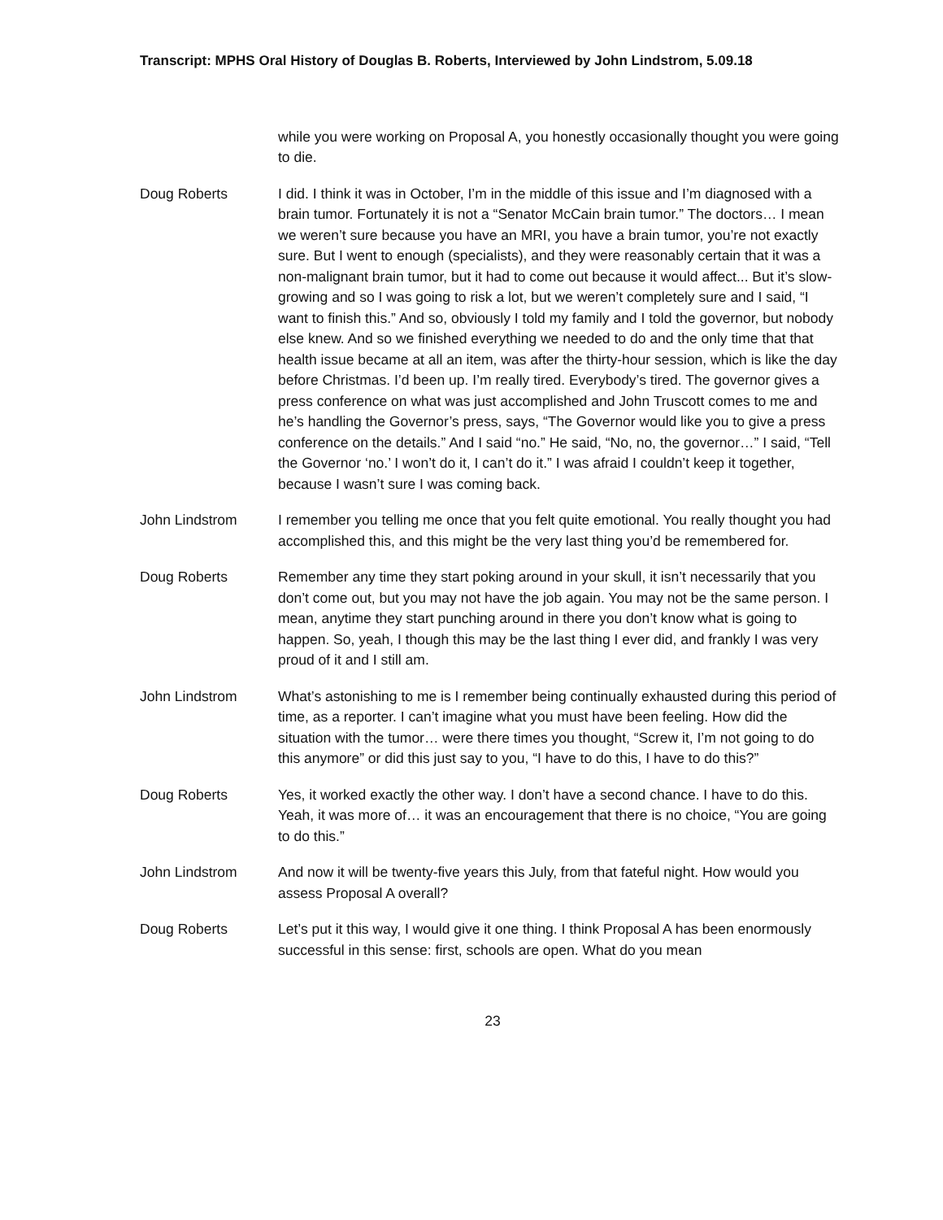Transcript: MPHS Oral History of Douglas B. Roberts, Interviewed by John Lindstrom, 5.09.18
while you were working on Proposal A, you honestly occasionally thought you were going to die.
Doug Roberts I did. I think it was in October, I’m in the middle of this issue and I’m diagnosed with a brain tumor. Fortunately it is not a “Senator McCain brain tumor.” The doctors… I mean we weren’t sure because you have an MRI, you have a brain tumor, you’re not exactly sure. But I went to enough (specialists), and they were reasonably certain that it was a non-malignant brain tumor, but it had to come out because it would affect... But it’s slow-growing and so I was going to risk a lot, but we weren’t completely sure and I said, “I want to finish this.” And so, obviously I told my family and I told the governor, but nobody else knew. And so we finished everything we needed to do and the only time that that health issue became at all an item, was after the thirty-hour session, which is like the day before Christmas. I’d been up. I’m really tired. Everybody’s tired. The governor gives a press conference on what was just accomplished and John Truscott comes to me and he’s handling the Governor’s press, says, “The Governor would like you to give a press conference on the details.” And I said “no.” He said, “No, no, the governor…” I said, “Tell the Governor ‘no.’ I won’t do it, I can’t do it.” I was afraid I couldn’t keep it together, because I wasn’t sure I was coming back.
John Lindstrom I remember you telling me once that you felt quite emotional. You really thought you had accomplished this, and this might be the very last thing you’d be remembered for.
Doug Roberts Remember any time they start poking around in your skull, it isn’t necessarily that you don’t come out, but you may not have the job again. You may not be the same person. I mean, anytime they start punching around in there you don’t know what is going to happen. So, yeah, I though this may be the last thing I ever did, and frankly I was very proud of it and I still am.
John Lindstrom What’s astonishing to me is I remember being continually exhausted during this period of time, as a reporter. I can’t imagine what you must have been feeling. How did the situation with the tumor… were there times you thought, “Screw it, I’m not going to do this anymore” or did this just say to you, “I have to do this, I have to do this?”
Doug Roberts Yes, it worked exactly the other way. I don’t have a second chance. I have to do this. Yeah, it was more of… it was an encouragement that there is no choice, “You are going to do this.”
John Lindstrom And now it will be twenty-five years this July, from that fateful night. How would you assess Proposal A overall?
Doug Roberts Let’s put it this way, I would give it one thing. I think Proposal A has been enormously successful in this sense: first, schools are open. What do you mean
23